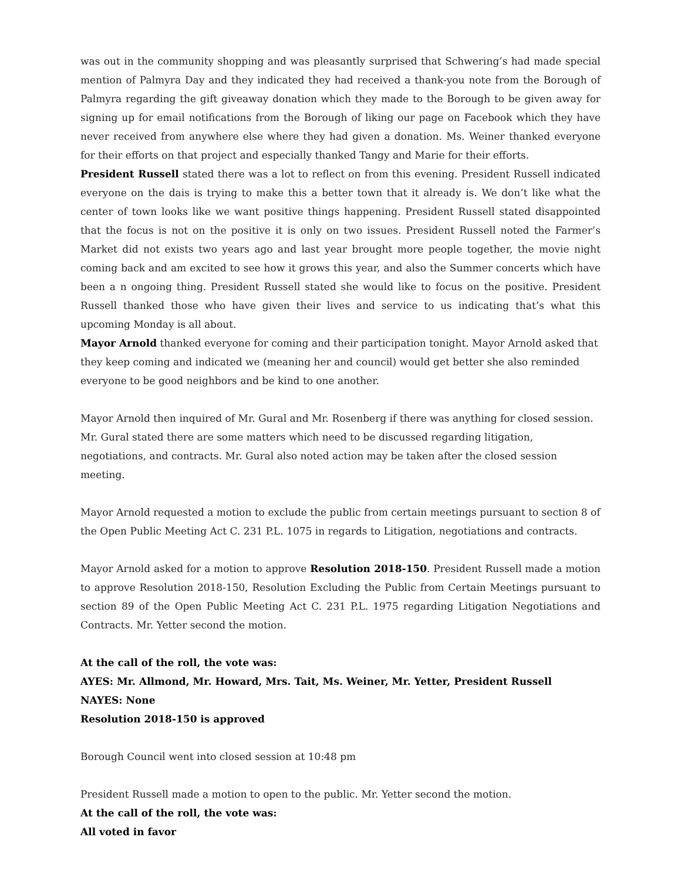was out in the community shopping and was pleasantly surprised that Schwering’s had made special mention of Palmyra Day and they indicated they had received a thank-you note from the Borough of Palmyra regarding the gift giveaway donation which they made to the Borough to be given away for signing up for email notifications from the Borough of liking our page on Facebook which they have never received from anywhere else where they had given a donation. Ms. Weiner thanked everyone for their efforts on that project and especially thanked Tangy and Marie for their efforts.
President Russell stated there was a lot to reflect on from this evening. President Russell indicated everyone on the dais is trying to make this a better town that it already is. We don’t like what the center of town looks like we want positive things happening. President Russell stated disappointed that the focus is not on the positive it is only on two issues. President Russell noted the Farmer’s Market did not exists two years ago and last year brought more people together, the movie night coming back and am excited to see how it grows this year, and also the Summer concerts which have been a n ongoing thing. President Russell stated she would like to focus on the positive. President Russell thanked those who have given their lives and service to us indicating that’s what this upcoming Monday is all about.
Mayor Arnold thanked everyone for coming and their participation tonight. Mayor Arnold asked that they keep coming and indicated we (meaning her and council) would get better she also reminded everyone to be good neighbors and be kind to one another.
Mayor Arnold then inquired of Mr. Gural and Mr. Rosenberg if there was anything for closed session. Mr. Gural stated there are some matters which need to be discussed regarding litigation, negotiations, and contracts. Mr. Gural also noted action may be taken after the closed session meeting.
Mayor Arnold requested a motion to exclude the public from certain meetings pursuant to section 8 of the Open Public Meeting Act C. 231 P.L. 1075 in regards to Litigation, negotiations and contracts.
Mayor Arnold asked for a motion to approve Resolution 2018-150. President Russell made a motion to approve Resolution 2018-150, Resolution Excluding the Public from Certain Meetings pursuant to section 89 of the Open Public Meeting Act C. 231 P.L. 1975 regarding Litigation Negotiations and Contracts. Mr. Yetter second the motion.
At the call of the roll, the vote was:
AYES: Mr. Allmond, Mr. Howard, Mrs. Tait, Ms. Weiner, Mr. Yetter, President Russell
NAYES: None
Resolution 2018-150 is approved
Borough Council went into closed session at 10:48 pm
President Russell made a motion to open to the public. Mr. Yetter second the motion.
At the call of the roll, the vote was:
All voted in favor